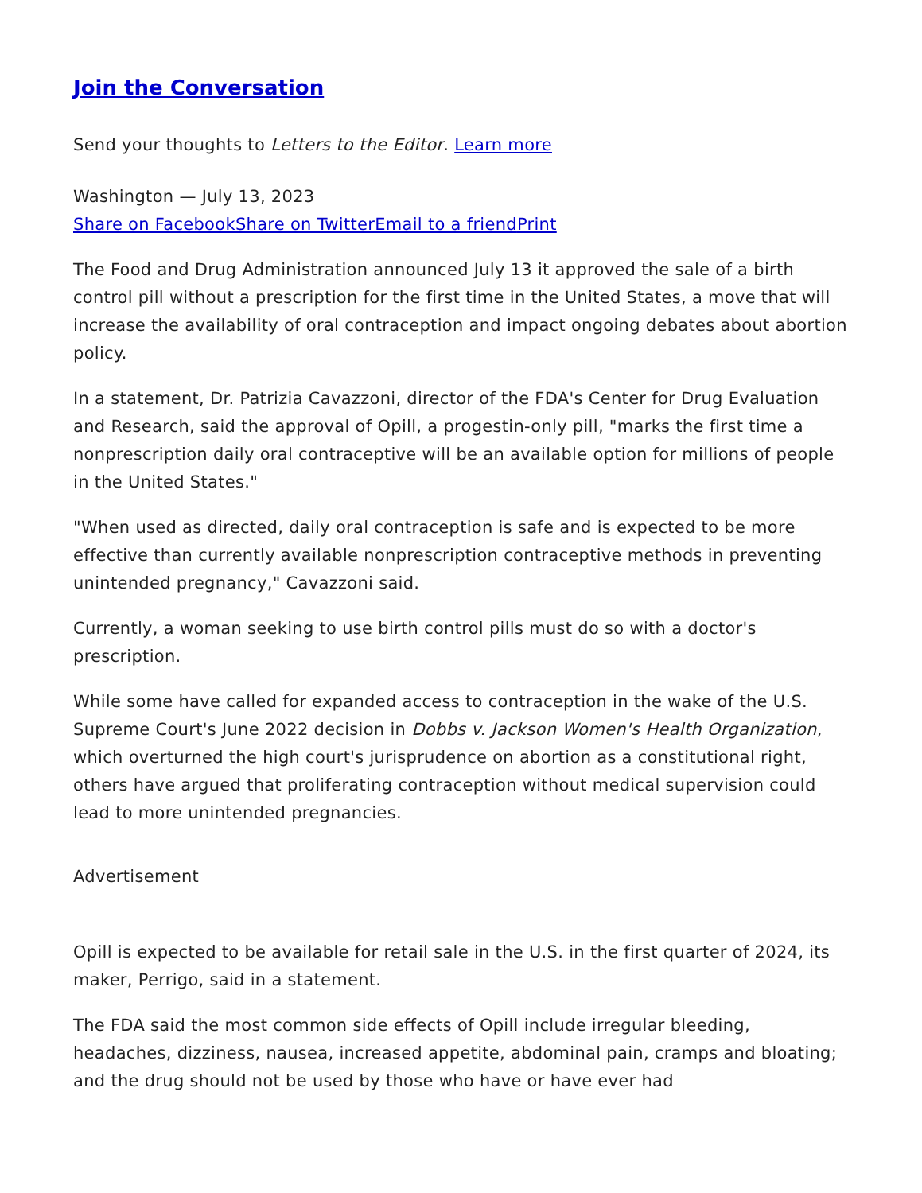Join the Conversation
Send your thoughts to Letters to the Editor. Learn more
Washington — July 13, 2023
Share on Facebook Share on Twitter Email to a friend Print
The Food and Drug Administration announced July 13 it approved the sale of a birth control pill without a prescription for the first time in the United States, a move that will increase the availability of oral contraception and impact ongoing debates about abortion policy.
In a statement, Dr. Patrizia Cavazzoni, director of the FDA's Center for Drug Evaluation and Research, said the approval of Opill, a progestin-only pill, "marks the first time a nonprescription daily oral contraceptive will be an available option for millions of people in the United States."
"When used as directed, daily oral contraception is safe and is expected to be more effective than currently available nonprescription contraceptive methods in preventing unintended pregnancy," Cavazzoni said.
Currently, a woman seeking to use birth control pills must do so with a doctor's prescription.
While some have called for expanded access to contraception in the wake of the U.S. Supreme Court's June 2022 decision in Dobbs v. Jackson Women's Health Organization, which overturned the high court's jurisprudence on abortion as a constitutional right, others have argued that proliferating contraception without medical supervision could lead to more unintended pregnancies.
Advertisement
Opill is expected to be available for retail sale in the U.S. in the first quarter of 2024, its maker, Perrigo, said in a statement.
The FDA said the most common side effects of Opill include irregular bleeding, headaches, dizziness, nausea, increased appetite, abdominal pain, cramps and bloating; and the drug should not be used by those who have or have ever had